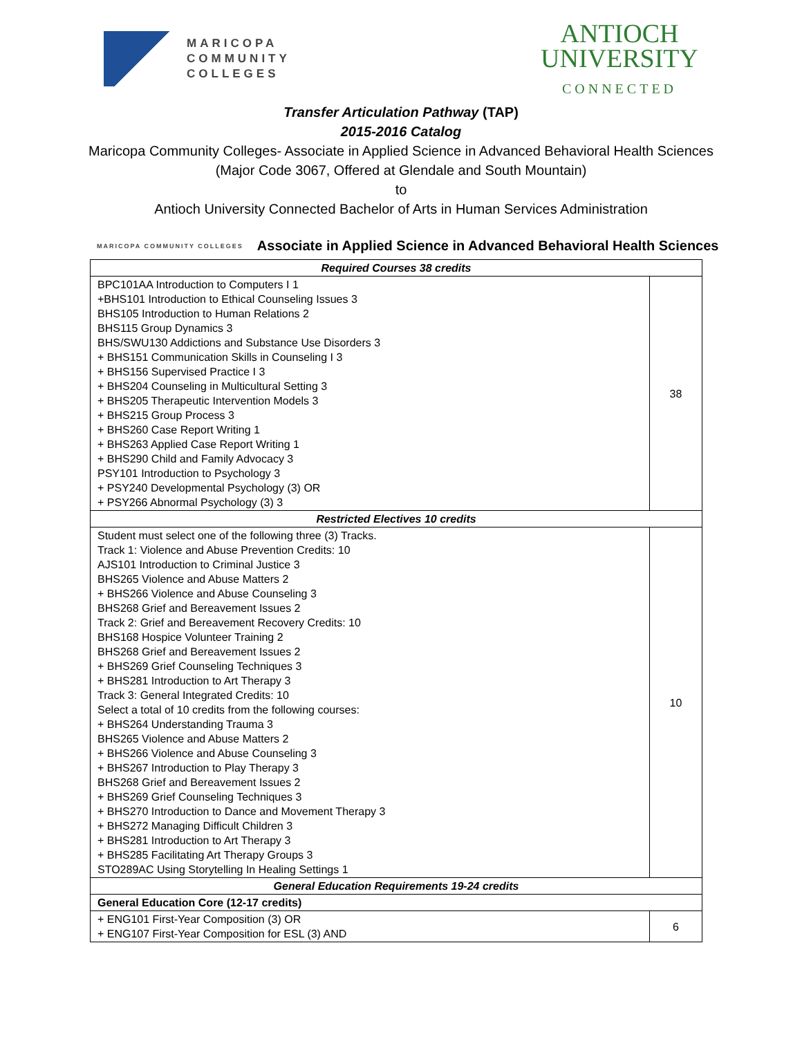MARICOPA
COMMUNITY
COLLEGES
ANTIOCH
UNIVERSITY
CONNECTED
Transfer Articulation Pathway (TAP)
2015-2016 Catalog
Maricopa Community Colleges- Associate in Applied Science in Advanced Behavioral Health Sciences
(Major Code 3067, Offered at Glendale and South Mountain)
to
Antioch University Connected Bachelor of Arts in Human Services Administration
MARICOPA COMMUNITY COLLEGES Associate in Applied Science in Advanced Behavioral Health Sciences
| Required Courses 38 credits | |
| --- | --- |
| BPC101AA Introduction to Computers I 1 +BHS101 Introduction to Ethical Counseling Issues 3 BHS105 Introduction to Human Relations 2 BHS115 Group Dynamics 3 BHS/SWU130 Addictions and Substance Use Disorders 3 + BHS151 Communication Skills in Counseling I 3 + BHS156 Supervised Practice I 3 + BHS204 Counseling in Multicultural Setting 3 + BHS205 Therapeutic Intervention Models 3 + BHS215 Group Process 3 + BHS260 Case Report Writing 1 + BHS263 Applied Case Report Writing 1 + BHS290 Child and Family Advocacy 3 PSY101 Introduction to Psychology 3 + PSY240 Developmental Psychology (3) OR + PSY266 Abnormal Psychology (3) 3 | 38 |
| Restricted Electives 10 credits | |
| Student must select one of the following three (3) Tracks. Track 1: Violence and Abuse Prevention Credits: 10 AJS101 Introduction to Criminal Justice 3 BHS265 Violence and Abuse Matters 2 + BHS266 Violence and Abuse Counseling 3 BHS268 Grief and Bereavement Issues 2 Track 2: Grief and Bereavement Recovery Credits: 10 BHS168 Hospice Volunteer Training 2 BHS268 Grief and Bereavement Issues 2 + BHS269 Grief Counseling Techniques 3 + BHS281 Introduction to Art Therapy 3 Track 3: General Integrated Credits: 10 Select a total of 10 credits from the following courses: + BHS264 Understanding Trauma 3 BHS265 Violence and Abuse Matters 2 + BHS266 Violence and Abuse Counseling 3 + BHS267 Introduction to Play Therapy 3 BHS268 Grief and Bereavement Issues 2 + BHS269 Grief Counseling Techniques 3 + BHS270 Introduction to Dance and Movement Therapy 3 + BHS272 Managing Difficult Children 3 + BHS281 Introduction to Art Therapy 3 + BHS285 Facilitating Art Therapy Groups 3 STO289AC Using Storytelling In Healing Settings 1 | 10 |
| General Education Requirements 19-24 credits | |
| General Education Core (12-17 credits) | |
| + ENG101 First-Year Composition (3) OR + ENG107 First-Year Composition for ESL (3) AND | 6 |